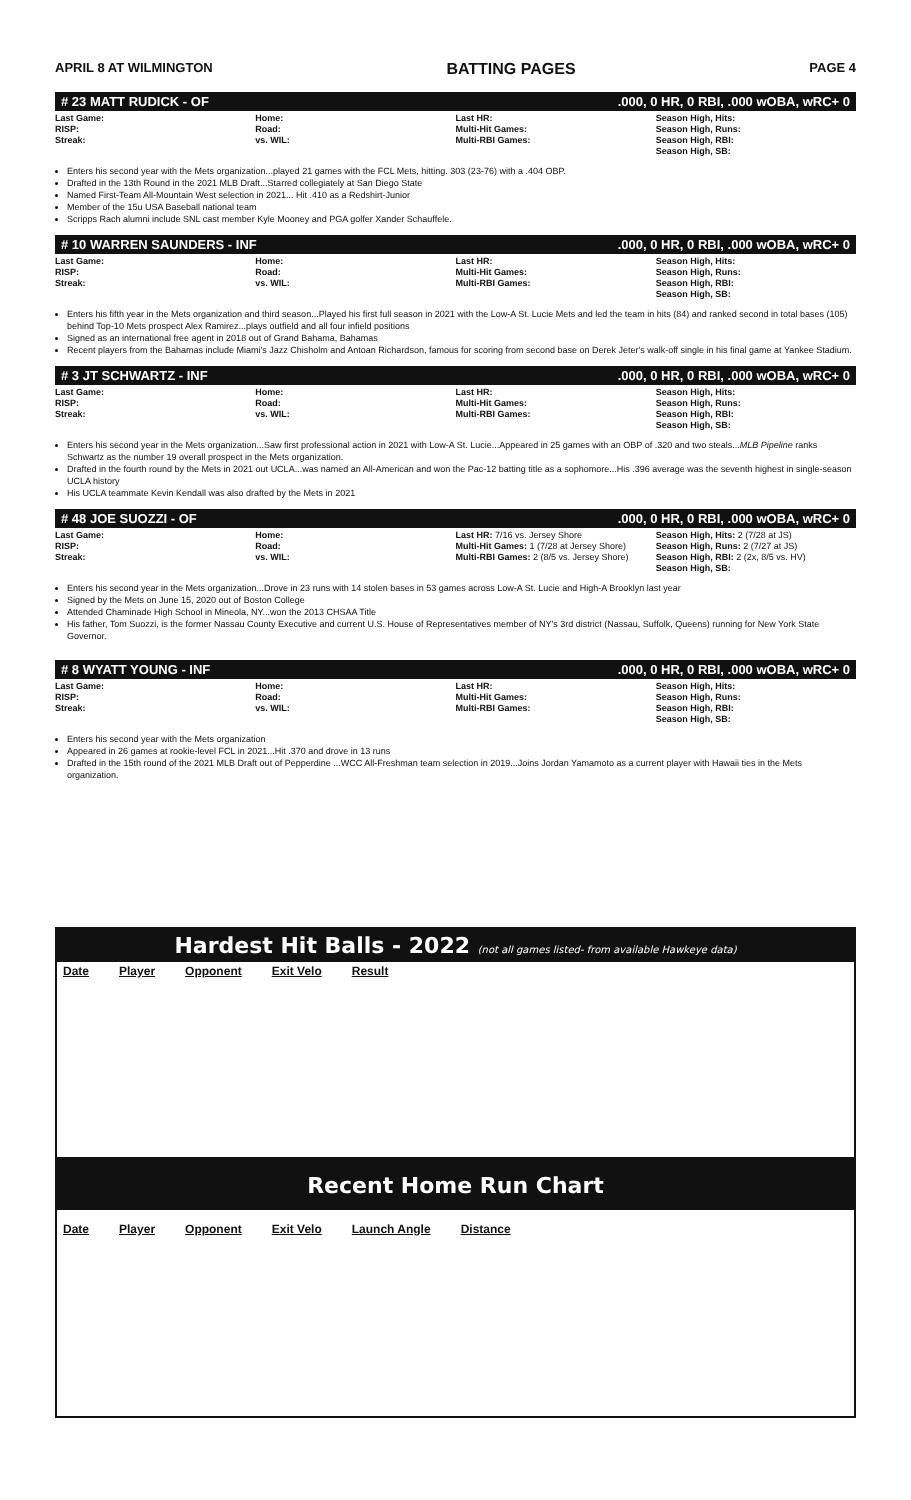APRIL 8 AT WILMINGTON BATTING PAGES PAGE 4
# 23 MATT RUDICK - OF.000, 0 HR, 0 RBI, .000 wOBA, wRC+ 0
| Last Game: RISP: Streak: | Home: Road: vs. WIL: | Last HR: Multi-Hit Games: Multi-RBI Games: | Season High, Hits: Season High, Runs: Season High, RBI: Season High, SB: |
Enters his second year with the Mets organization...played 21 games with the FCL Mets, hitting. 303 (23-76) with a .404 OBP.
Drafted in the 13th Round in the 2021 MLB Draft...Starred collegiately at San Diego State
Named First-Team All-Mountain West selection in 2021... Hit .410 as a Redshirt-Junior
Member of the 15u USA Baseball national team
Scripps Rach alumni include SNL cast member Kyle Mooney and PGA golfer Xander Schauffele.
# 10 WARREN SAUNDERS - INF.000, 0 HR, 0 RBI, .000 wOBA, wRC+ 0
| Last Game: RISP: Streak: | Home: Road: vs. WIL: | Last HR: Multi-Hit Games: Multi-RBI Games: | Season High, Hits: Season High, Runs: Season High, RBI: Season High, SB: |
Enters his fifth year in the Mets organization and third season...Played his first full season in 2021 with the Low-A St. Lucie Mets and led the team in hits (84) and ranked second in total bases (105) behind Top-10 Mets prospect Alex Ramirez...plays outfield and all four infield positions
Signed as an international free agent in 2018 out of Grand Bahama, Bahamas
Recent players from the Bahamas include Miami's Jazz Chisholm and Antoan Richardson, famous for scoring from second base on Derek Jeter's walk-off single in his final game at Yankee Stadium.
# 3 JT SCHWARTZ - INF.000, 0 HR, 0 RBI, .000 wOBA, wRC+ 0
| Last Game: RISP: Streak: | Home: Road: vs. WIL: | Last HR: Multi-Hit Games: Multi-RBI Games: | Season High, Hits: Season High, Runs: Season High, RBI: Season High, SB: |
Enters his second year in the Mets organization...Saw first professional action in 2021 with Low-A St. Lucie...Appeared in 25 games with an OBP of .320 and two steals...MLB Pipeline ranks Schwartz as the number 19 overall prospect in the Mets organization.
Drafted in the fourth round by the Mets in 2021 out UCLA...was named an All-American and won the Pac-12 batting title as a sophomore...His .396 average was the seventh highest in single-season UCLA history
His UCLA teammate Kevin Kendall was also drafted by the Mets in 2021
# 48 JOE SUOZZI - OF.000, 0 HR, 0 RBI, .000 wOBA, wRC+ 0
| Last Game: RISP: Streak: | Home: Road: vs. WIL: | Last HR: 7/16 vs. Jersey Shore Multi-Hit Games: 1 (7/28 at Jersey Shore) Multi-RBI Games: 2 (8/5 vs. Jersey Shore) | Season High, Hits: 2 (7/28 at JS) Season High, Runs: 2 (7/27 at JS) Season High, RBI: 2 (2x, 8/5 vs. HV) Season High, SB: |
Enters his second year in the Mets organization...Drove in 23 runs with 14 stolen bases in 53 games across Low-A St. Lucie and High-A Brooklyn last year
Signed by the Mets on June 15, 2020 out of Boston College
Attended Chaminade High School in Mineola, NY...won the 2013 CHSAA Title
His father, Tom Suozzi, is the former Nassau County Executive and current U.S. House of Representatives member of NY's 3rd district (Nassau, Suffolk, Queens) running for New York State Governor.
# 8 WYATT YOUNG - INF.000, 0 HR, 0 RBI, .000 wOBA, wRC+ 0
| Last Game: RISP: Streak: | Home: Road: vs. WIL: | Last HR: Multi-Hit Games: Multi-RBI Games: | Season High, Hits: Season High, Runs: Season High, RBI: Season High, SB: |
Enters his second year with the Mets organization
Appeared in 26 games at rookie-level FCL in 2021...Hit .370 and drove in 13 runs
Drafted in the 15th round of the 2021 MLB Draft out of Pepperdine ...WCC All-Freshman team selection in 2019...Joins Jordan Yamamoto as a current player with Hawaii ties in the Mets organization.
Hardest Hit Balls - 2022 (not all games listed- from available Hawkeye data)
Date Player Opponent Exit Velo Result
Recent Home Run Chart
Date Player Opponent Exit Velo Launch Angle Distance